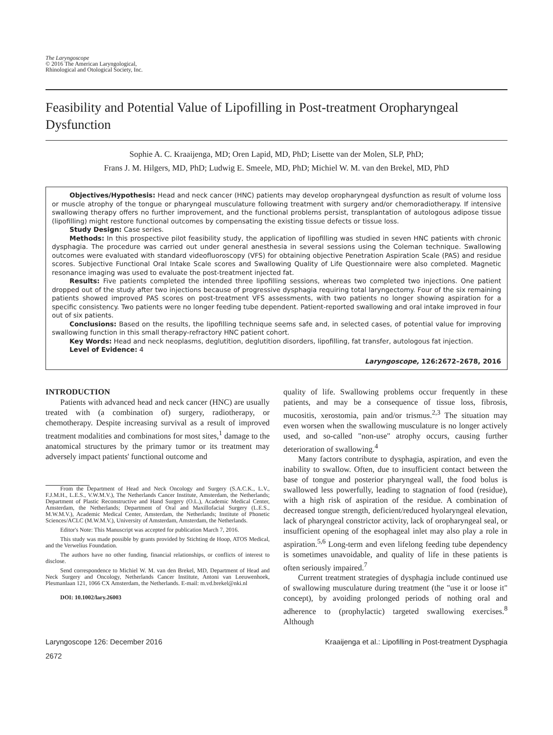The Laryngoscope
© 2016 The American Laryngological,
Rhinological and Otological Society, Inc.
Feasibility and Potential Value of Lipofilling in Post-treatment Oropharyngeal Dysfunction
Sophie A. C. Kraaijenga, MD; Oren Lapid, MD, PhD; Lisette van der Molen, SLP, PhD;
Frans J. M. Hilgers, MD, PhD; Ludwig E. Smeele, MD, PhD; Michiel W. M. van den Brekel, MD, PhD
Objectives/Hypothesis: Head and neck cancer (HNC) patients may develop oropharyngeal dysfunction as result of volume loss or muscle atrophy of the tongue or pharyngeal musculature following treatment with surgery and/or chemoradiotherapy. If intensive swallowing therapy offers no further improvement, and the functional problems persist, transplantation of autologous adipose tissue (lipofilling) might restore functional outcomes by compensating the existing tissue defects or tissue loss.
Study Design: Case series.
Methods: In this prospective pilot feasibility study, the application of lipofilling was studied in seven HNC patients with chronic dysphagia. The procedure was carried out under general anesthesia in several sessions using the Coleman technique. Swallowing outcomes were evaluated with standard videofluoroscopy (VFS) for obtaining objective Penetration Aspiration Scale (PAS) and residue scores. Subjective Functional Oral Intake Scale scores and Swallowing Quality of Life Questionnaire were also completed. Magnetic resonance imaging was used to evaluate the post-treatment injected fat.
Results: Five patients completed the intended three lipofilling sessions, whereas two completed two injections. One patient dropped out of the study after two injections because of progressive dysphagia requiring total laryngectomy. Four of the six remaining patients showed improved PAS scores on post-treatment VFS assessments, with two patients no longer showing aspiration for a specific consistency. Two patients were no longer feeding tube dependent. Patient-reported swallowing and oral intake improved in four out of six patients.
Conclusions: Based on the results, the lipofilling technique seems safe and, in selected cases, of potential value for improving swallowing function in this small therapy-refractory HNC patient cohort.
Key Words: Head and neck neoplasms, deglutition, deglutition disorders, lipofilling, fat transfer, autologous fat injection.
Level of Evidence: 4
Laryngoscope, 126:2672–2678, 2016
INTRODUCTION
Patients with advanced head and neck cancer (HNC) are usually treated with (a combination of) surgery, radiotherapy, or chemotherapy. Despite increasing survival as a result of improved treatment modalities and combinations for most sites,<sup>1</sup> damage to the anatomical structures by the primary tumor or its treatment may adversely impact patients' functional outcome and
From the Department of Head and Neck Oncology and Surgery (S.A.C.K., L.V., F.J.M.H., L.E.S., V.W.M.V.), The Netherlands Cancer Institute, Amsterdam, the Netherlands; Department of Plastic Reconstructive and Hand Surgery (O.L.), Academic Medical Center, Amsterdam, the Netherlands; Department of Oral and Maxillofacial Surgery (L.E.S., M.W.M.V.), Academic Medical Center, Amsterdam, the Netherlands; Institute of Phonetic Sciences/ACLC (M.W.M.V.), University of Amsterdam, Amsterdam, the Netherlands.
Editor's Note: This Manuscript was accepted for publication March 7, 2016.
This study was made possible by grants provided by Stichting de Hoop, ATOS Medical, and the Verwelius Foundation.
The authors have no other funding, financial relationships, or conflicts of interest to disclose.
Send correspondence to Michiel W. M. van den Brekel, MD, Department of Head and Neck Surgery and Oncology, Netherlands Cancer Institute, Antoni van Leeuwenhoek, Plesmanlaan 121, 1066 CX Amsterdam, the Netherlands. E-mail: m.vd.brekel@nki.nl
DOI: 10.1002/lary.26003
quality of life. Swallowing problems occur frequently in these patients, and may be a consequence of tissue loss, fibrosis, mucositis, xerostomia, pain and/or trismus.<sup>2,3</sup> The situation may even worsen when the swallowing musculature is no longer actively used, and so-called "non-use" atrophy occurs, causing further deterioration of swallowing.<sup>4</sup>
Many factors contribute to dysphagia, aspiration, and even the inability to swallow. Often, due to insufficient contact between the base of tongue and posterior pharyngeal wall, the food bolus is swallowed less powerfully, leading to stagnation of food (residue), with a high risk of aspiration of the residue. A combination of decreased tongue strength, deficient/reduced hyolaryngeal elevation, lack of pharyngeal constrictor activity, lack of oropharyngeal seal, or insufficient opening of the esophageal inlet may also play a role in aspiration.<sup>5,6</sup> Long-term and even lifelong feeding tube dependency is sometimes unavoidable, and quality of life in these patients is often seriously impaired.<sup>7</sup>
Current treatment strategies of dysphagia include continued use of swallowing musculature during treatment (the "use it or loose it" concept), by avoiding prolonged periods of nothing oral and adherence to (prophylactic) targeted swallowing exercises.<sup>8</sup> Although
Laryngoscope 126: December 2016 Kraaijenga et al.: Lipofilling in Post-treatment Dysphagia
2672